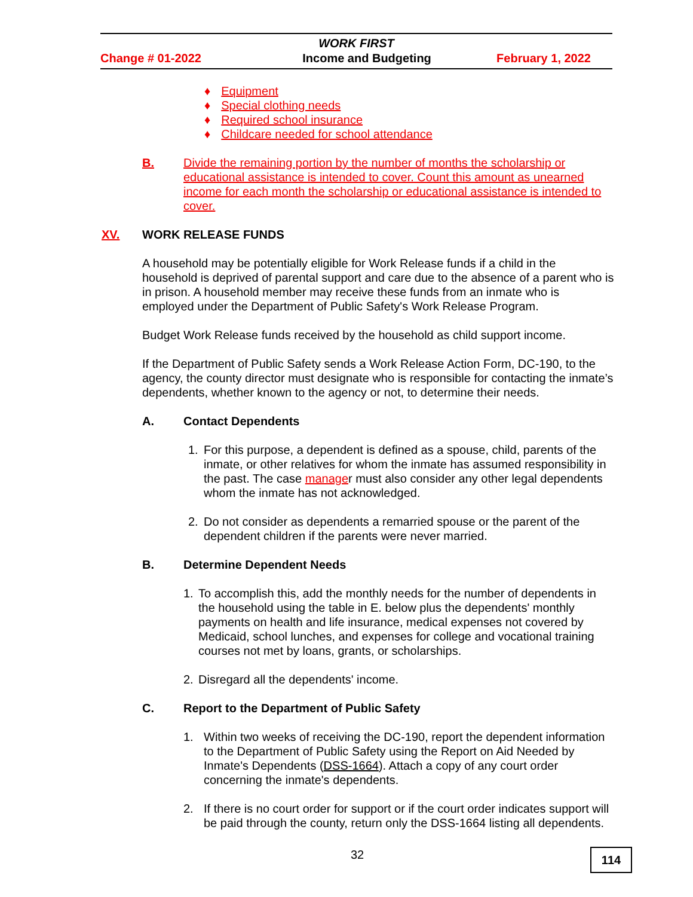WORK FIRST
Change # 01-2022 Income and Budgeting February 1, 2022
♦ Equipment
♦ Special clothing needs
♦ Required school insurance
♦ Childcare needed for school attendance
B. Divide the remaining portion by the number of months the scholarship or educational assistance is intended to cover. Count this amount as unearned income for each month the scholarship or educational assistance is intended to cover.
XV. WORK RELEASE FUNDS
A household may be potentially eligible for Work Release funds if a child in the household is deprived of parental support and care due to the absence of a parent who is in prison. A household member may receive these funds from an inmate who is employed under the Department of Public Safety's Work Release Program.
Budget Work Release funds received by the household as child support income.
If the Department of Public Safety sends a Work Release Action Form, DC-190, to the agency, the county director must designate who is responsible for contacting the inmate’s dependents, whether known to the agency or not, to determine their needs.
A. Contact Dependents
1. For this purpose, a dependent is defined as a spouse, child, parents of the inmate, or other relatives for whom the inmate has assumed responsibility in the past. The case manager must also consider any other legal dependents whom the inmate has not acknowledged.
2. Do not consider as dependents a remarried spouse or the parent of the dependent children if the parents were never married.
B. Determine Dependent Needs
1. To accomplish this, add the monthly needs for the number of dependents in the household using the table in E. below plus the dependents' monthly payments on health and life insurance, medical expenses not covered by Medicaid, school lunches, and expenses for college and vocational training courses not met by loans, grants, or scholarships.
2. Disregard all the dependents' income.
C. Report to the Department of Public Safety
1. Within two weeks of receiving the DC-190, report the dependent information to the Department of Public Safety using the Report on Aid Needed by Inmate's Dependents (DSS-1664). Attach a copy of any court order concerning the inmate's dependents.
2. If there is no court order for support or if the court order indicates support will be paid through the county, return only the DSS-1664 listing all dependents.
32 114